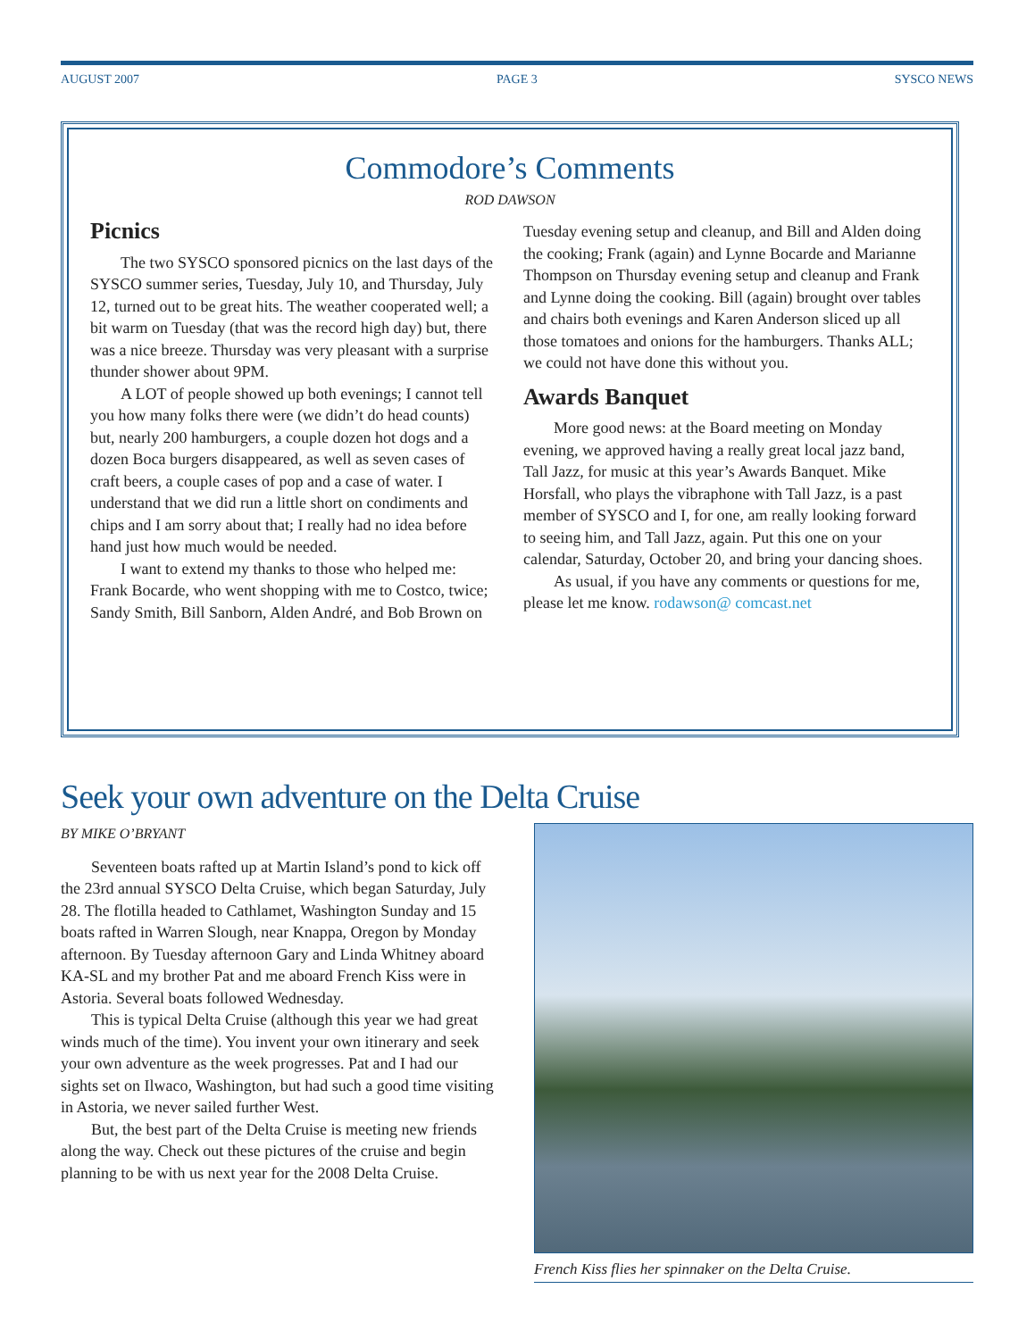AUGUST 2007 PAGE 3 SYSCO NEWS
Commodore’s Comments
ROD DAWSON
Picnics
The two SYSCO sponsored picnics on the last days of the SYSCO summer series, Tuesday, July 10, and Thursday, July 12, turned out to be great hits. The weather cooperated well; a bit warm on Tuesday (that was the record high day) but, there was a nice breeze. Thursday was very pleasant with a surprise thunder shower about 9PM.
A LOT of people showed up both evenings; I cannot tell you how many folks there were (we didn’t do head counts) but, nearly 200 hamburgers, a couple dozen hot dogs and a dozen Boca burgers disappeared, as well as seven cases of craft beers, a couple cases of pop and a case of water. I understand that we did run a little short on condiments and chips and I am sorry about that; I really had no idea before hand just how much would be needed.
I want to extend my thanks to those who helped me: Frank Bocarde, who went shopping with me to Costco, twice; Sandy Smith, Bill Sanborn, Alden André, and Bob Brown on Tuesday evening setup and cleanup, and Bill and Alden doing the cooking; Frank (again) and Lynne Bocarde and Marianne Thompson on Thursday evening setup and cleanup and Frank and Lynne doing the cooking. Bill (again) brought over tables and chairs both evenings and Karen Anderson sliced up all those tomatoes and onions for the hamburgers. Thanks ALL; we could not have done this without you.
Awards Banquet
More good news: at the Board meeting on Monday evening, we approved having a really great local jazz band, Tall Jazz, for music at this year’s Awards Banquet. Mike Horsfall, who plays the vibraphone with Tall Jazz, is a past member of SYSCO and I, for one, am really looking forward to seeing him, and Tall Jazz, again. Put this one on your calendar, Saturday, October 20, and bring your dancing shoes.
As usual, if you have any comments or questions for me, please let me know. rodawson@ comcast.net
Seek your own adventure on the Delta Cruise
BY MIKE O’BRYANT
Seventeen boats rafted up at Martin Island’s pond to kick off the 23rd annual SYSCO Delta Cruise, which began Saturday, July 28. The flotilla headed to Cathlamet, Washington Sunday and 15 boats rafted in Warren Slough, near Knappa, Oregon by Monday afternoon. By Tuesday afternoon Gary and Linda Whitney aboard KA-SL and my brother Pat and me aboard French Kiss were in Astoria. Several boats followed Wednesday.
This is typical Delta Cruise (although this year we had great winds much of the time). You invent your own itinerary and seek your own adventure as the week progresses. Pat and I had our sights set on Ilwaco, Washington, but had such a good time visiting in Astoria, we never sailed further West.
But, the best part of the Delta Cruise is meeting new friends along the way. Check out these pictures of the cruise and begin planning to be with us next year for the 2008 Delta Cruise.
French Kiss flies her spinnaker on the Delta Cruise.